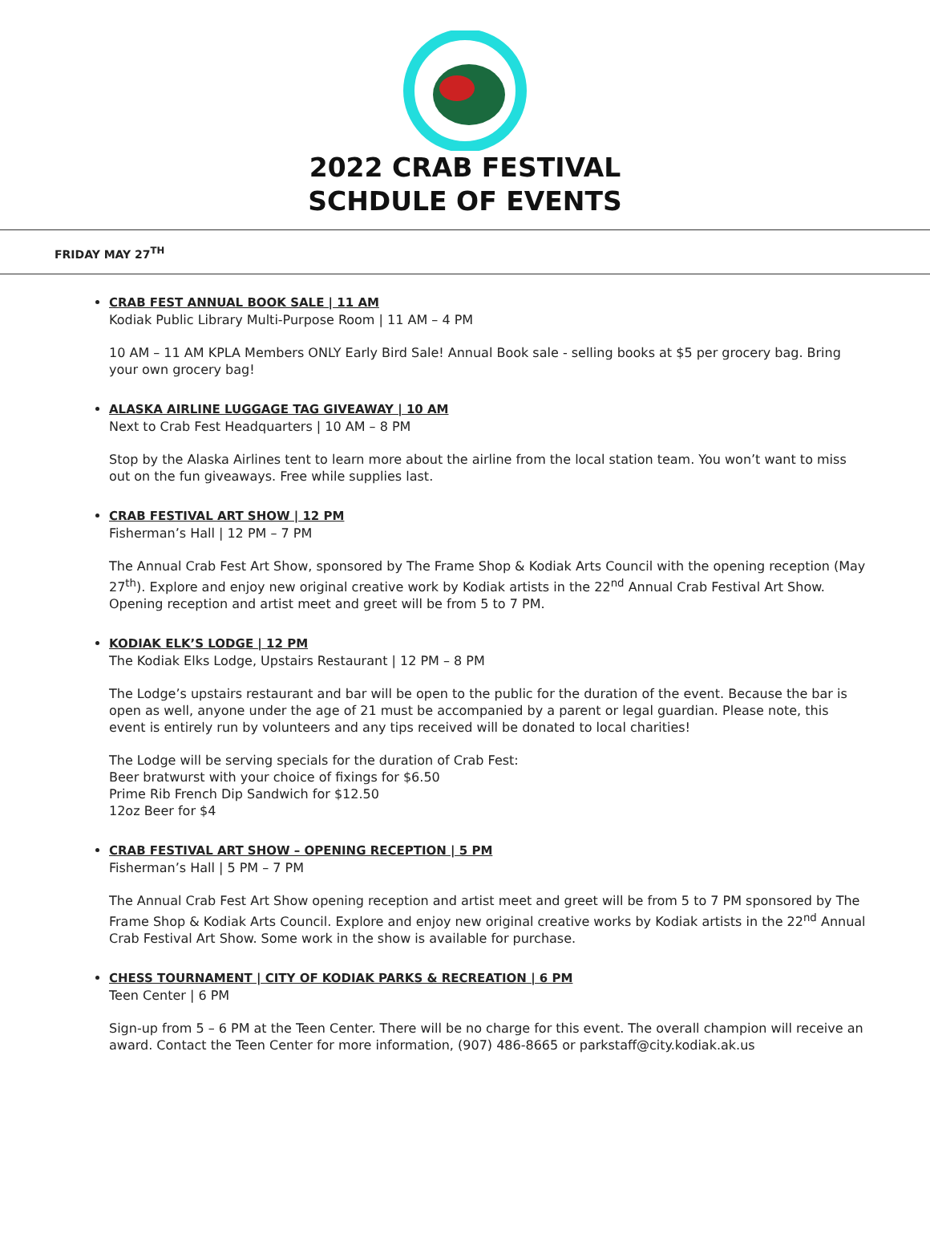2022 CRAB FESTIVAL
SCHDULE OF EVENTS
FRIDAY MAY 27<sup>TH</sup>
CRAB FEST ANNUAL BOOK SALE | 11 AM
Kodiak Public Library Multi-Purpose Room | 11 AM – 4 PM
10 AM – 11 AM KPLA Members ONLY Early Bird Sale! Annual Book sale - selling books at $5 per grocery bag. Bring your own grocery bag!
ALASKA AIRLINE LUGGAGE TAG GIVEAWAY | 10 AM
Next to Crab Fest Headquarters | 10 AM – 8 PM
Stop by the Alaska Airlines tent to learn more about the airline from the local station team. You won’t want to miss out on the fun giveaways. Free while supplies last.
CRAB FESTIVAL ART SHOW | 12 PM
Fisherman’s Hall | 12 PM – 7 PM
The Annual Crab Fest Art Show, sponsored by The Frame Shop & Kodiak Arts Council with the opening reception (May 27<sup>th</sup>). Explore and enjoy new original creative work by Kodiak artists in the 22<sup>nd</sup> Annual Crab Festival Art Show. Opening reception and artist meet and greet will be from 5 to 7 PM.
KODIAK ELK’S LODGE | 12 PM
The Kodiak Elks Lodge, Upstairs Restaurant | 12 PM – 8 PM
The Lodge’s upstairs restaurant and bar will be open to the public for the duration of the event. Because the bar is open as well, anyone under the age of 21 must be accompanied by a parent or legal guardian. Please note, this event is entirely run by volunteers and any tips received will be donated to local charities!
The Lodge will be serving specials for the duration of Crab Fest:
Beer bratwurst with your choice of fixings for $6.50
Prime Rib French Dip Sandwich for $12.50
12oz Beer for $4
CRAB FESTIVAL ART SHOW – OPENING RECEPTION | 5 PM
Fisherman’s Hall | 5 PM – 7 PM
The Annual Crab Fest Art Show opening reception and artist meet and greet will be from 5 to 7 PM sponsored by The Frame Shop & Kodiak Arts Council. Explore and enjoy new original creative works by Kodiak artists in the 22<sup>nd</sup> Annual Crab Festival Art Show. Some work in the show is available for purchase.
CHESS TOURNAMENT | CITY OF KODIAK PARKS & RECREATION | 6 PM
Teen Center | 6 PM
Sign-up from 5 – 6 PM at the Teen Center. There will be no charge for this event. The overall champion will receive an award. Contact the Teen Center for more information, (907) 486-8665 or parkstaff@city.kodiak.ak.us